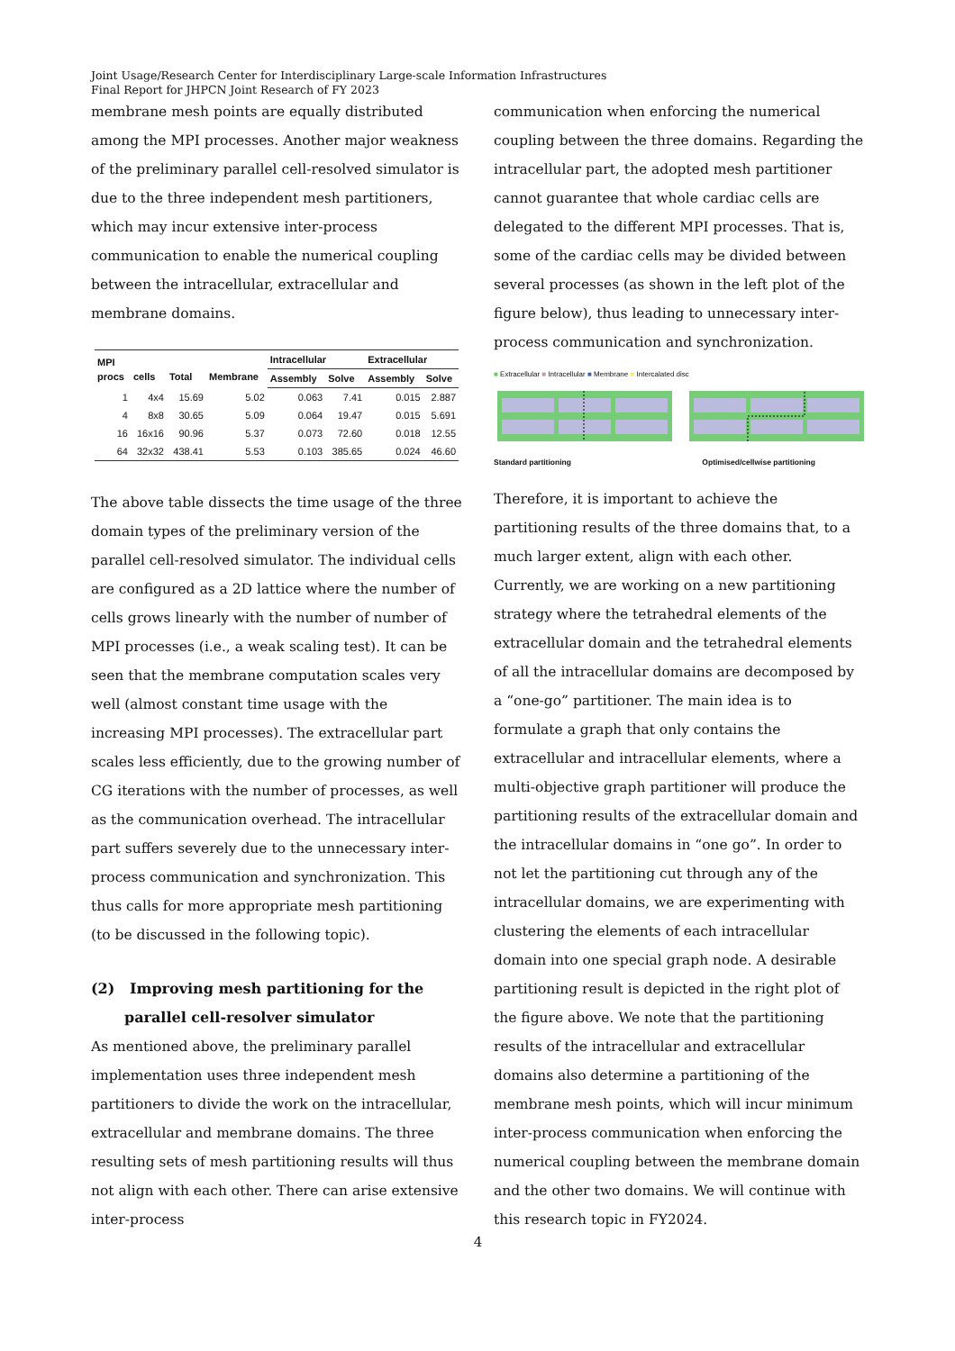Joint Usage/Research Center for Interdisciplinary Large-scale Information Infrastructures
Final Report for JHPCN Joint Research of FY 2023
membrane mesh points are equally distributed among the MPI processes. Another major weakness of the preliminary parallel cell-resolved simulator is due to the three independent mesh partitioners, which may incur extensive inter-process communication to enable the numerical coupling between the intracellular, extracellular and membrane domains.
| MPI procs | cells | Total | Membrane | Intracellular | | Extracellular | |
| --- | --- | --- | --- | --- | --- | --- | --- |
| | | | | Assembly | Solve | Assembly | Solve |
| 1 | 4x4 | 15.69 | 5.02 | 0.063 | 7.41 | 0.015 | 2.887 |
| 4 | 8x8 | 30.65 | 5.09 | 0.064 | 19.47 | 0.015 | 5.691 |
| 16 | 16x16 | 90.96 | 5.37 | 0.073 | 72.60 | 0.018 | 12.55 |
| 64 | 32x32 | 438.41 | 5.53 | 0.103 | 385.65 | 0.024 | 46.60 |
The above table dissects the time usage of the three domain types of the preliminary version of the parallel cell-resolved simulator. The individual cells are configured as a 2D lattice where the number of cells grows linearly with the number of number of MPI processes (i.e., a weak scaling test). It can be seen that the membrane computation scales very well (almost constant time usage with the increasing MPI processes). The extracellular part scales less efficiently, due to the growing number of CG iterations with the number of processes, as well as the communication overhead. The intracellular part suffers severely due to the unnecessary inter-process communication and synchronization. This thus calls for more appropriate mesh partitioning (to be discussed in the following topic).
(2) Improving mesh partitioning for the parallel cell-resolver simulator
As mentioned above, the preliminary parallel implementation uses three independent mesh partitioners to divide the work on the intracellular, extracellular and membrane domains. The three resulting sets of mesh partitioning results will thus not align with each other. There can arise extensive inter-process
communication when enforcing the numerical coupling between the three domains. Regarding the intracellular part, the adopted mesh partitioner cannot guarantee that whole cardiac cells are delegated to the different MPI processes. That is, some of the cardiac cells may be divided between several processes (as shown in the left plot of the figure below), thus leading to unnecessary inter-process communication and synchronization.
■ Extracellular ■ Intracellular ■ Membrane ■ Intercalated disc
Standard partitioning Optimised/cellwise partitioning
Therefore, it is important to achieve the partitioning results of the three domains that, to a much larger extent, align with each other. Currently, we are working on a new partitioning strategy where the tetrahedral elements of the extracellular domain and the tetrahedral elements of all the intracellular domains are decomposed by a “one-go” partitioner. The main idea is to formulate a graph that only contains the extracellular and intracellular elements, where a multi-objective graph partitioner will produce the partitioning results of the extracellular domain and the intracellular domains in “one go”. In order to not let the partitioning cut through any of the intracellular domains, we are experimenting with clustering the elements of each intracellular domain into one special graph node. A desirable partitioning result is depicted in the right plot of the figure above. We note that the partitioning results of the intracellular and extracellular domains also determine a partitioning of the membrane mesh points, which will incur minimum inter-process communication when enforcing the numerical coupling between the membrane domain and the other two domains. We will continue with this research topic in FY2024.
4